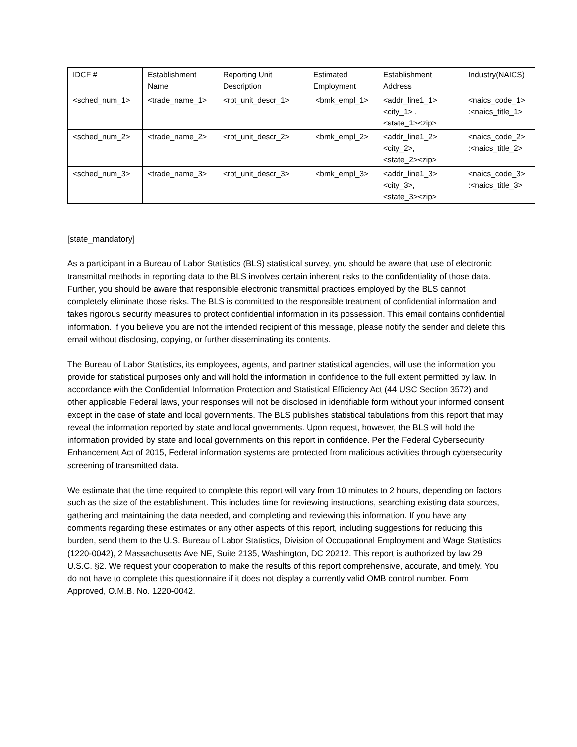| IDCF # | Establishment Name | Reporting Unit Description | Estimated Employment | Establishment Address | Industry(NAICS) |
| --- | --- | --- | --- | --- | --- |
| <sched_num_1> | <trade_name_1> | <rpt_unit_descr_1> | <bmk_empl_1> | <addr_line1_1> <city_1> , <state_1><zip> | <naics_code_1> :<naics_title_1> |
| <sched_num_2> | <trade_name_2> | <rpt_unit_descr_2> | <bmk_empl_2> | <addr_line1_2> <city_2>, <state_2><zip> | <naics_code_2> :<naics_title_2> |
| <sched_num_3> | <trade_name_3> | <rpt_unit_descr_3> | <bmk_empl_3> | <addr_line1_3> <city_3>, <state_3><zip> | <naics_code_3> :<naics_title_3> |
[state_mandatory]
As a participant in a Bureau of Labor Statistics (BLS) statistical survey, you should be aware that use of electronic transmittal methods in reporting data to the BLS involves certain inherent risks to the confidentiality of those data. Further, you should be aware that responsible electronic transmittal practices employed by the BLS cannot completely eliminate those risks. The BLS is committed to the responsible treatment of confidential information and takes rigorous security measures to protect confidential information in its possession. This email contains confidential information. If you believe you are not the intended recipient of this message, please notify the sender and delete this email without disclosing, copying, or further disseminating its contents.
The Bureau of Labor Statistics, its employees, agents, and partner statistical agencies, will use the information you provide for statistical purposes only and will hold the information in confidence to the full extent permitted by law. In accordance with the Confidential Information Protection and Statistical Efficiency Act (44 USC Section 3572) and other applicable Federal laws, your responses will not be disclosed in identifiable form without your informed consent except in the case of state and local governments. The BLS publishes statistical tabulations from this report that may reveal the information reported by state and local governments. Upon request, however, the BLS will hold the information provided by state and local governments on this report in confidence. Per the Federal Cybersecurity Enhancement Act of 2015, Federal information systems are protected from malicious activities through cybersecurity screening of transmitted data.
We estimate that the time required to complete this report will vary from 10 minutes to 2 hours, depending on factors such as the size of the establishment. This includes time for reviewing instructions, searching existing data sources, gathering and maintaining the data needed, and completing and reviewing this information. If you have any comments regarding these estimates or any other aspects of this report, including suggestions for reducing this burden, send them to the U.S. Bureau of Labor Statistics, Division of Occupational Employment and Wage Statistics (1220-0042), 2 Massachusetts Ave NE, Suite 2135, Washington, DC 20212. This report is authorized by law 29 U.S.C. §2. We request your cooperation to make the results of this report comprehensive, accurate, and timely. You do not have to complete this questionnaire if it does not display a currently valid OMB control number. Form Approved, O.M.B. No. 1220-0042.